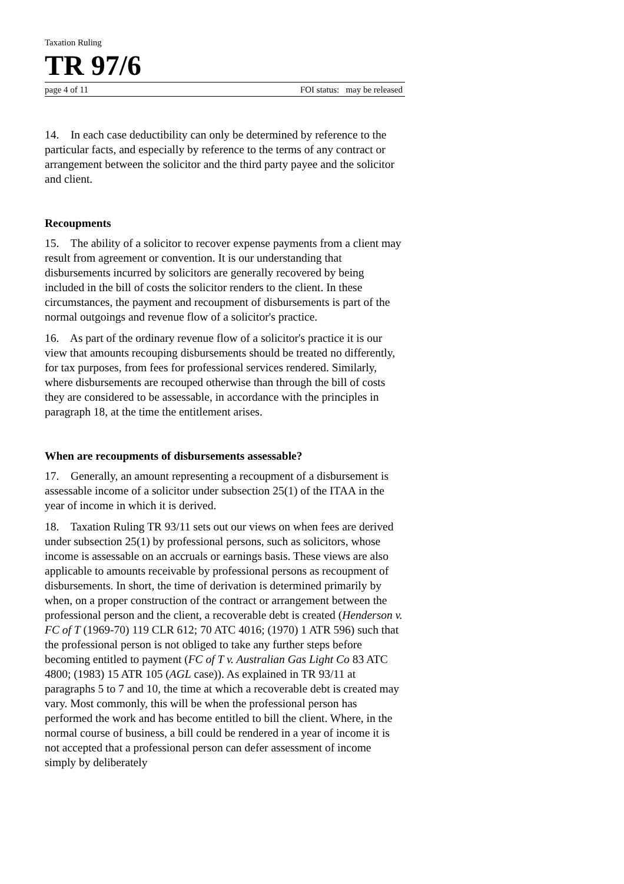Taxation Ruling
TR 97/6
page 4 of 11 FOI status: may be released
14. In each case deductibility can only be determined by reference to the particular facts, and especially by reference to the terms of any contract or arrangement between the solicitor and the third party payee and the solicitor and client.
Recoupments
15. The ability of a solicitor to recover expense payments from a client may result from agreement or convention. It is our understanding that disbursements incurred by solicitors are generally recovered by being included in the bill of costs the solicitor renders to the client. In these circumstances, the payment and recoupment of disbursements is part of the normal outgoings and revenue flow of a solicitor's practice.
16. As part of the ordinary revenue flow of a solicitor's practice it is our view that amounts recouping disbursements should be treated no differently, for tax purposes, from fees for professional services rendered. Similarly, where disbursements are recouped otherwise than through the bill of costs they are considered to be assessable, in accordance with the principles in paragraph 18, at the time the entitlement arises.
When are recoupments of disbursements assessable?
17. Generally, an amount representing a recoupment of a disbursement is assessable income of a solicitor under subsection 25(1) of the ITAA in the year of income in which it is derived.
18. Taxation Ruling TR 93/11 sets out our views on when fees are derived under subsection 25(1) by professional persons, such as solicitors, whose income is assessable on an accruals or earnings basis. These views are also applicable to amounts receivable by professional persons as recoupment of disbursements. In short, the time of derivation is determined primarily by when, on a proper construction of the contract or arrangement between the professional person and the client, a recoverable debt is created (Henderson v. FC of T (1969-70) 119 CLR 612; 70 ATC 4016; (1970) 1 ATR 596) such that the professional person is not obliged to take any further steps before becoming entitled to payment (FC of T v. Australian Gas Light Co 83 ATC 4800; (1983) 15 ATR 105 (AGL case)). As explained in TR 93/11 at paragraphs 5 to 7 and 10, the time at which a recoverable debt is created may vary. Most commonly, this will be when the professional person has performed the work and has become entitled to bill the client. Where, in the normal course of business, a bill could be rendered in a year of income it is not accepted that a professional person can defer assessment of income simply by deliberately